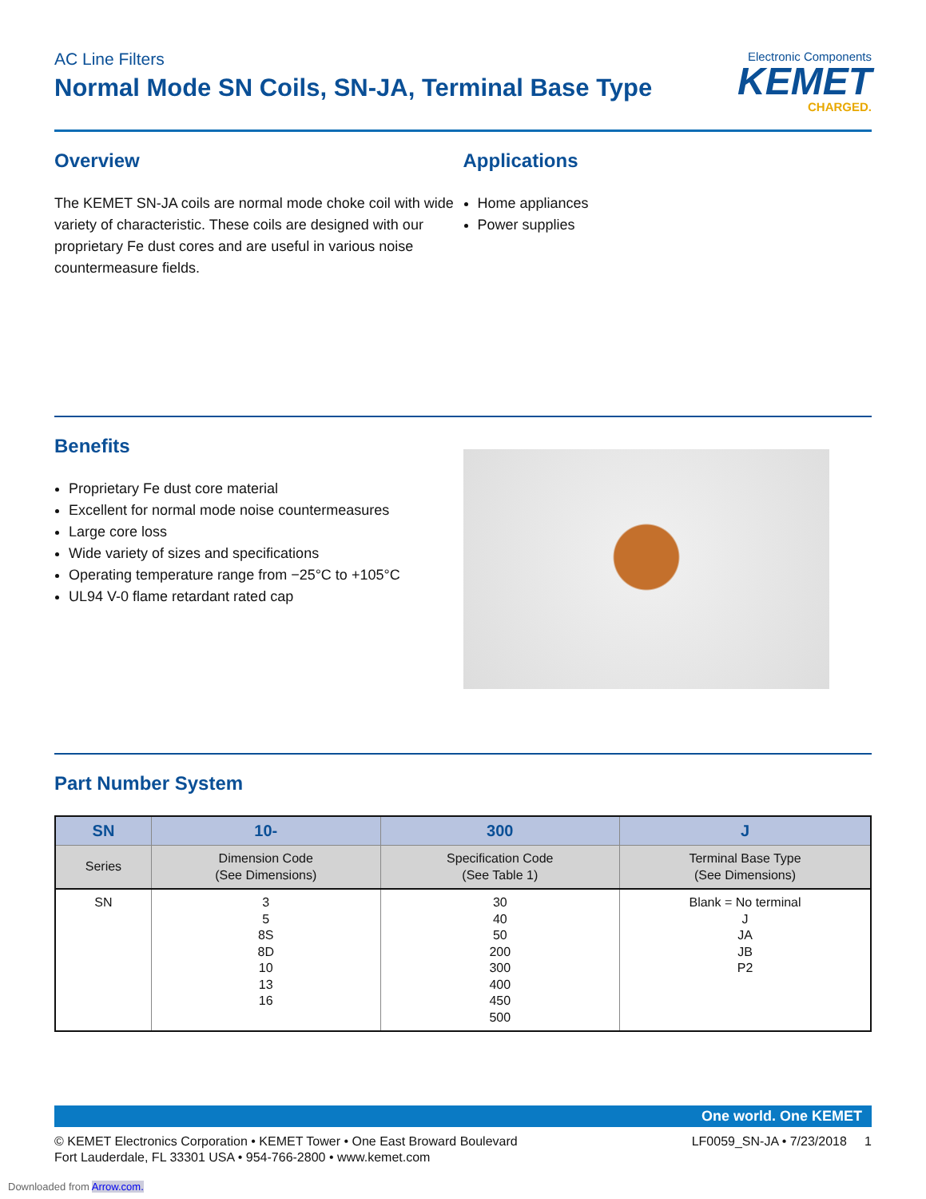AC Line Filters
Normal Mode SN Coils, SN-JA, Terminal Base Type
Electronic Components
KEMET
CHARGED.
Overview
The KEMET SN-JA coils are normal mode choke coil with wide variety of characteristic. These coils are designed with our proprietary Fe dust cores and are useful in various noise countermeasure fields.
Applications
Home appliances
Power supplies
Benefits
Proprietary Fe dust core material
Excellent for normal mode noise countermeasures
Large core loss
Wide variety of sizes and specifications
Operating temperature range from −25°C to +105°C
UL94 V-0 flame retardant rated cap
Part Number System
| SN | 10- | 300 | J |
| --- | --- | --- | --- |
| Series | Dimension Code (See Dimensions) | Specification Code (See Table 1) | Terminal Base Type (See Dimensions) |
| SN | 3 5 8S 8D 10 13 16 | 30 40 50 200 300 400 450 500 | Blank = No terminal J JA JB P2 |
One world. One KEMET
© KEMET Electronics Corporation • KEMET Tower • One East Broward Boulevard
Fort Lauderdale, FL 33301 USA • 954-766-2800 • www.kemet.com
LF0059_SN-JA • 7/23/2018 1
Downloaded from Arrow.com.